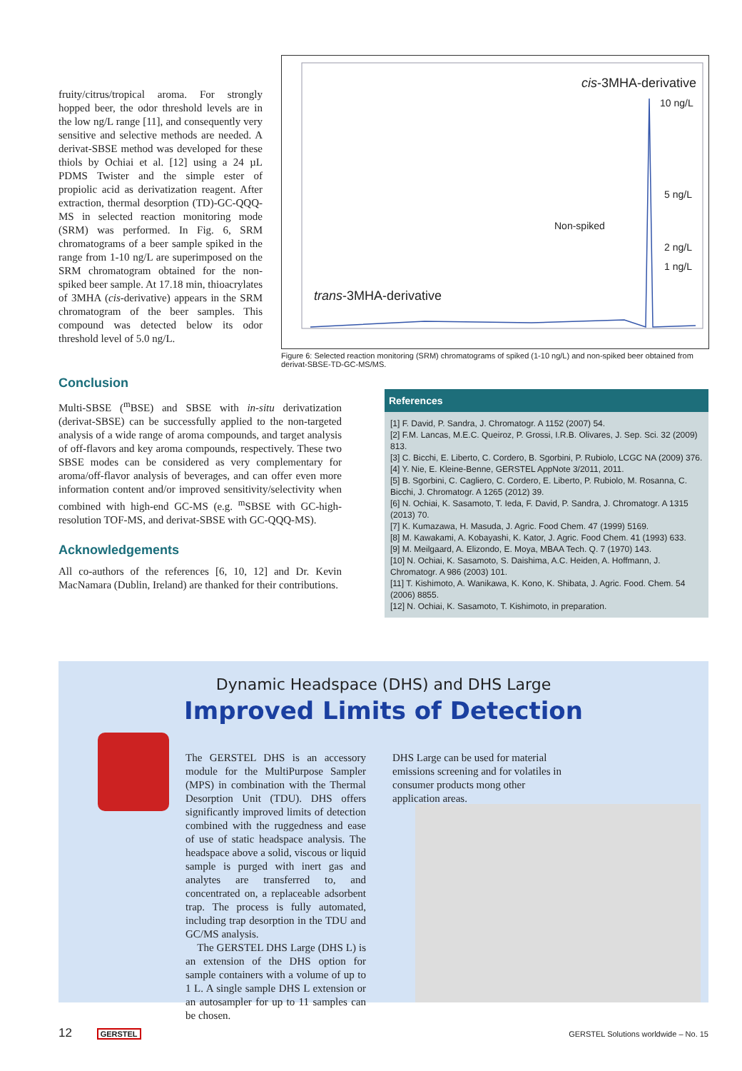fruity/citrus/tropical aroma. For strongly hopped beer, the odor threshold levels are in the low ng/L range [11], and consequently very sensitive and selective methods are needed. A derivat-SBSE method was developed for these thiols by Ochiai et al. [12] using a 24 µL PDMS Twister and the simple ester of propiolic acid as derivatization reagent. After extraction, thermal desorption (TD)-GC-QQQ-MS in selected reaction monitoring mode (SRM) was performed. In Fig. 6, SRM chromatograms of a beer sample spiked in the range from 1-10 ng/L are superimposed on the SRM chromatogram obtained for the non-spiked beer sample. At 17.18 min, thioacrylates of 3MHA (cis-derivative) appears in the SRM chromatogram of the beer samples. This compound was detected below its odor threshold level of 5.0 ng/L.
cis-3MHA-derivative
10 ng/L
5 ng/L
Non-spiked
2 ng/L
1 ng/L
trans-3MHA-derivative
Figure 6: Selected reaction monitoring (SRM) chromatograms of spiked (1-10 ng/L) and non-spiked beer obtained from derivat-SBSE-TD-GC-MS/MS.
Conclusion
Multi-SBSE (<sup>m</sup>BSE) and SBSE with in-situ derivatization (derivat-SBSE) can be successfully applied to the non-targeted analysis of a wide range of aroma compounds, and target analysis of off-flavors and key aroma compounds, respectively. These two SBSE modes can be considered as very complementary for aroma/off-flavor analysis of beverages, and can offer even more information content and/or improved sensitivity/selectivity when combined with high-end GC-MS (e.g. <sup>m</sup>SBSE with GC-high-resolution TOF-MS, and derivat-SBSE with GC-QQQ-MS).
Acknowledgements
All co-authors of the references [6, 10, 12] and Dr. Kevin MacNamara (Dublin, Ireland) are thanked for their contributions.
References
[1] F. David, P. Sandra, J. Chromatogr. A 1152 (2007) 54.
[2] F.M. Lancas, M.E.C. Queiroz, P. Grossi, I.R.B. Olivares, J. Sep. Sci. 32 (2009) 813.
[3] C. Bicchi, E. Liberto, C. Cordero, B. Sgorbini, P. Rubiolo, LCGC NA (2009) 376.
[4] Y. Nie, E. Kleine-Benne, GERSTEL AppNote 3/2011, 2011.
[5] B. Sgorbini, C. Cagliero, C. Cordero, E. Liberto, P. Rubiolo, M. Rosanna, C. Bicchi, J. Chromatogr. A 1265 (2012) 39.
[6] N. Ochiai, K. Sasamoto, T. Ieda, F. David, P. Sandra, J. Chromatogr. A 1315 (2013) 70.
[7] K. Kumazawa, H. Masuda, J. Agric. Food Chem. 47 (1999) 5169.
[8] M. Kawakami, A. Kobayashi, K. Kator, J. Agric. Food Chem. 41 (1993) 633.
[9] M. Meilgaard, A. Elizondo, E. Moya, MBAA Tech. Q. 7 (1970) 143.
[10] N. Ochiai, K. Sasamoto, S. Daishima, A.C. Heiden, A. Hoffmann, J. Chromatogr. A 986 (2003) 101.
[11] T. Kishimoto, A. Wanikawa, K. Kono, K. Shibata, J. Agric. Food. Chem. 54 (2006) 8855.
[12] N. Ochiai, K. Sasamoto, T. Kishimoto, in preparation.
Dynamic Headspace (DHS) and DHS Large
Improved Limits of Detection
The GERSTEL DHS is an accessory module for the MultiPurpose Sampler (MPS) in combination with the Thermal Desorption Unit (TDU). DHS offers significantly improved limits of detection combined with the ruggedness and ease of use of static headspace analysis. The headspace above a solid, viscous or liquid sample is purged with inert gas and analytes are transferred to, and concentrated on, a replaceable adsorbent trap. The process is fully automated, including trap desorption in the TDU and GC/MS analysis.
The GERSTEL DHS Large (DHS L) is an extension of the DHS option for sample containers with a volume of up to 1 L. A single sample DHS L extension or an autosampler for up to 11 samples can be chosen.
DHS Large can be used for material emissions screening and for volatiles in consumer products mong other application areas.
12 GERSTEL
GERSTEL Solutions worldwide – No. 15